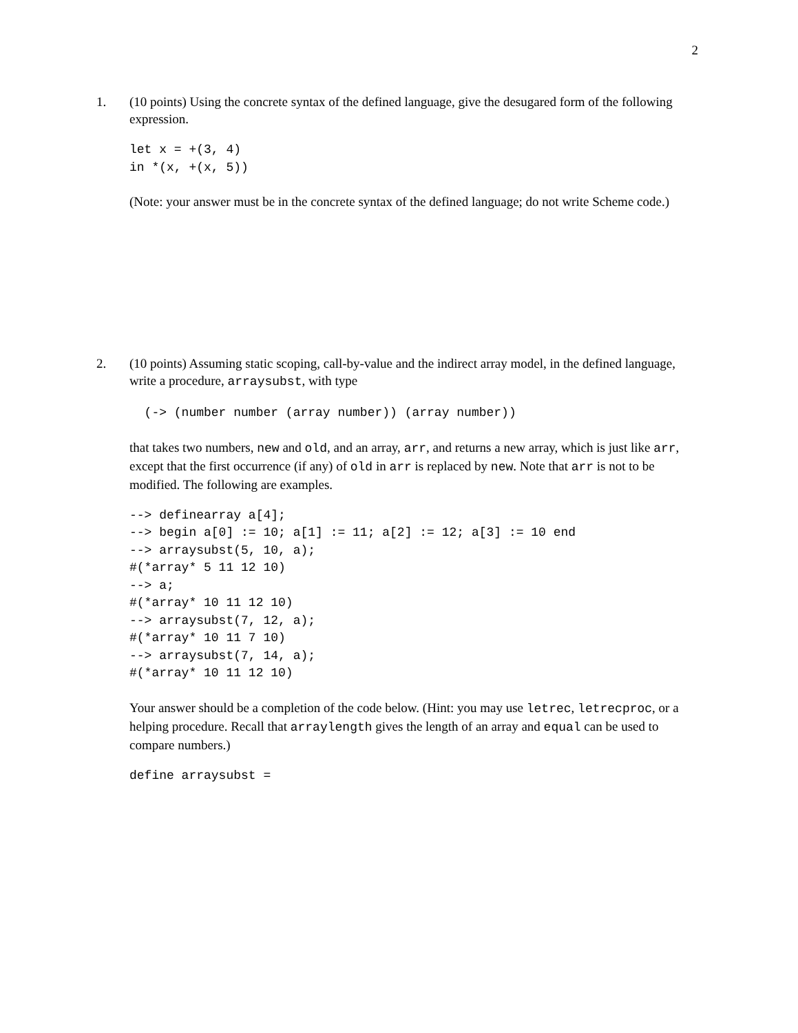2
1. (10 points) Using the concrete syntax of the defined language, give the desugared form of the following expression.
let x = +(3, 4)
in *(x, +(x, 5))
(Note: your answer must be in the concrete syntax of the defined language; do not write Scheme code.)
2. (10 points) Assuming static scoping, call-by-value and the indirect array model, in the defined language, write a procedure, arraysubst, with type
  (-> (number number (array number)) (array number))
that takes two numbers, new and old, and an array, arr, and returns a new array, which is just like arr, except that the first occurrence (if any) of old in arr is replaced by new. Note that arr is not to be modified. The following are examples.
--> definearray a[4];
--> begin a[0] := 10; a[1] := 11; a[2] := 12; a[3] := 10 end
--> arraysubst(5, 10, a);
#(*array* 5 11 12 10)
--> a;
#(*array* 10 11 12 10)
--> arraysubst(7, 12, a);
#(*array* 10 11 7 10)
--> arraysubst(7, 14, a);
#(*array* 10 11 12 10)
Your answer should be a completion of the code below. (Hint: you may use letrec, letrecproc, or a helping procedure. Recall that arraylength gives the length of an array and equal can be used to compare numbers.)
define arraysubst =